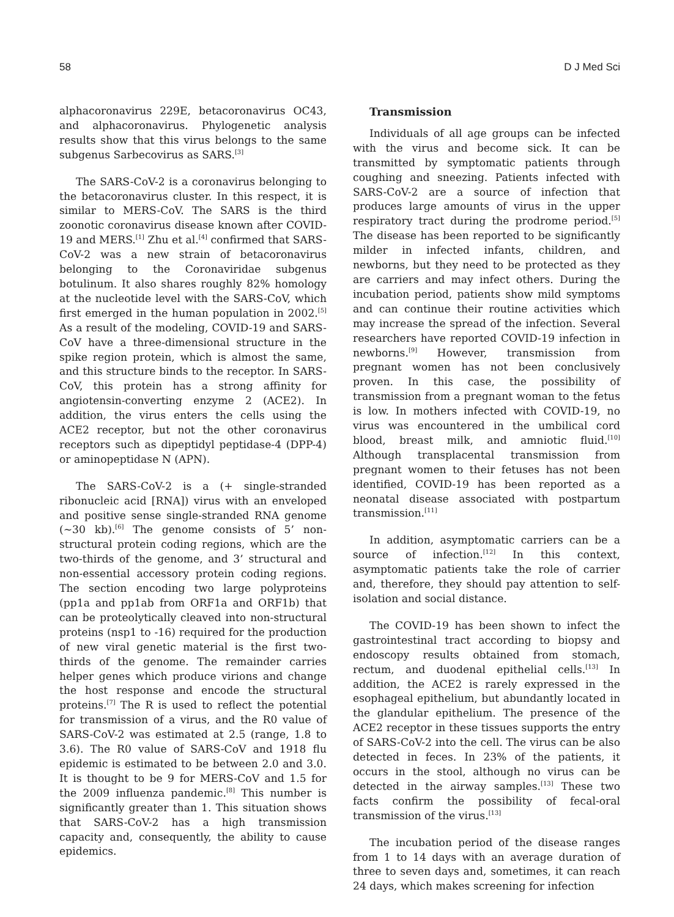58 D J Med Sci
alphacoronavirus 229E, betacoronavirus OC43, and alphacoronavirus. Phylogenetic analysis results show that this virus belongs to the same subgenus Sarbecovirus as SARS.<sup>[3]</sup>
The SARS-CoV-2 is a coronavirus belonging to the betacoronavirus cluster. In this respect, it is similar to MERS-CoV. The SARS is the third zoonotic coronavirus disease known after COVID-19 and MERS.<sup>[1]</sup> Zhu et al.<sup>[4]</sup> confirmed that SARS-CoV-2 was a new strain of betacoronavirus belonging to the Coronaviridae subgenus botulinum. It also shares roughly 82% homology at the nucleotide level with the SARS-CoV, which first emerged in the human population in 2002.<sup>[5]</sup> As a result of the modeling, COVID-19 and SARS-CoV have a three-dimensional structure in the spike region protein, which is almost the same, and this structure binds to the receptor. In SARS-CoV, this protein has a strong affinity for angiotensin-converting enzyme 2 (ACE2). In addition, the virus enters the cells using the ACE2 receptor, but not the other coronavirus receptors such as dipeptidyl peptidase-4 (DPP-4) or aminopeptidase N (APN).
The SARS-CoV-2 is a (+ single-stranded ribonucleic acid [RNA]) virus with an enveloped and positive sense single-stranded RNA genome (~30 kb).<sup>[6]</sup> The genome consists of 5’ non-structural protein coding regions, which are the two-thirds of the genome, and 3’ structural and non-essential accessory protein coding regions. The section encoding two large polyproteins (pp1a and pp1ab from ORF1a and ORF1b) that can be proteolytically cleaved into non-structural proteins (nsp1 to -16) required for the production of new viral genetic material is the first two-thirds of the genome. The remainder carries helper genes which produce virions and change the host response and encode the structural proteins.<sup>[7]</sup> The R is used to reflect the potential for transmission of a virus, and the R0 value of SARS-CoV-2 was estimated at 2.5 (range, 1.8 to 3.6). The R0 value of SARS-CoV and 1918 flu epidemic is estimated to be between 2.0 and 3.0. It is thought to be 9 for MERS-CoV and 1.5 for the 2009 influenza pandemic.<sup>[8]</sup> This number is significantly greater than 1. This situation shows that SARS-CoV-2 has a high transmission capacity and, consequently, the ability to cause epidemics.
Transmission
Individuals of all age groups can be infected with the virus and become sick. It can be transmitted by symptomatic patients through coughing and sneezing. Patients infected with SARS-CoV-2 are a source of infection that produces large amounts of virus in the upper respiratory tract during the prodrome period.<sup>[5]</sup> The disease has been reported to be significantly milder in infected infants, children, and newborns, but they need to be protected as they are carriers and may infect others. During the incubation period, patients show mild symptoms and can continue their routine activities which may increase the spread of the infection. Several researchers have reported COVID-19 infection in newborns.<sup>[9]</sup> However, transmission from pregnant women has not been conclusively proven. In this case, the possibility of transmission from a pregnant woman to the fetus is low. In mothers infected with COVID-19, no virus was encountered in the umbilical cord blood, breast milk, and amniotic fluid.<sup>[10]</sup> Although transplacental transmission from pregnant women to their fetuses has not been identified, COVID-19 has been reported as a neonatal disease associated with postpartum transmission.<sup>[11]</sup>
In addition, asymptomatic carriers can be a source of infection.<sup>[12]</sup> In this context, asymptomatic patients take the role of carrier and, therefore, they should pay attention to self-isolation and social distance.
The COVID-19 has been shown to infect the gastrointestinal tract according to biopsy and endoscopy results obtained from stomach, rectum, and duodenal epithelial cells.<sup>[13]</sup> In addition, the ACE2 is rarely expressed in the esophageal epithelium, but abundantly located in the glandular epithelium. The presence of the ACE2 receptor in these tissues supports the entry of SARS-CoV-2 into the cell. The virus can be also detected in feces. In 23% of the patients, it occurs in the stool, although no virus can be detected in the airway samples.<sup>[13]</sup> These two facts confirm the possibility of fecal-oral transmission of the virus.<sup>[13]</sup>
The incubation period of the disease ranges from 1 to 14 days with an average duration of three to seven days and, sometimes, it can reach 24 days, which makes screening for infection